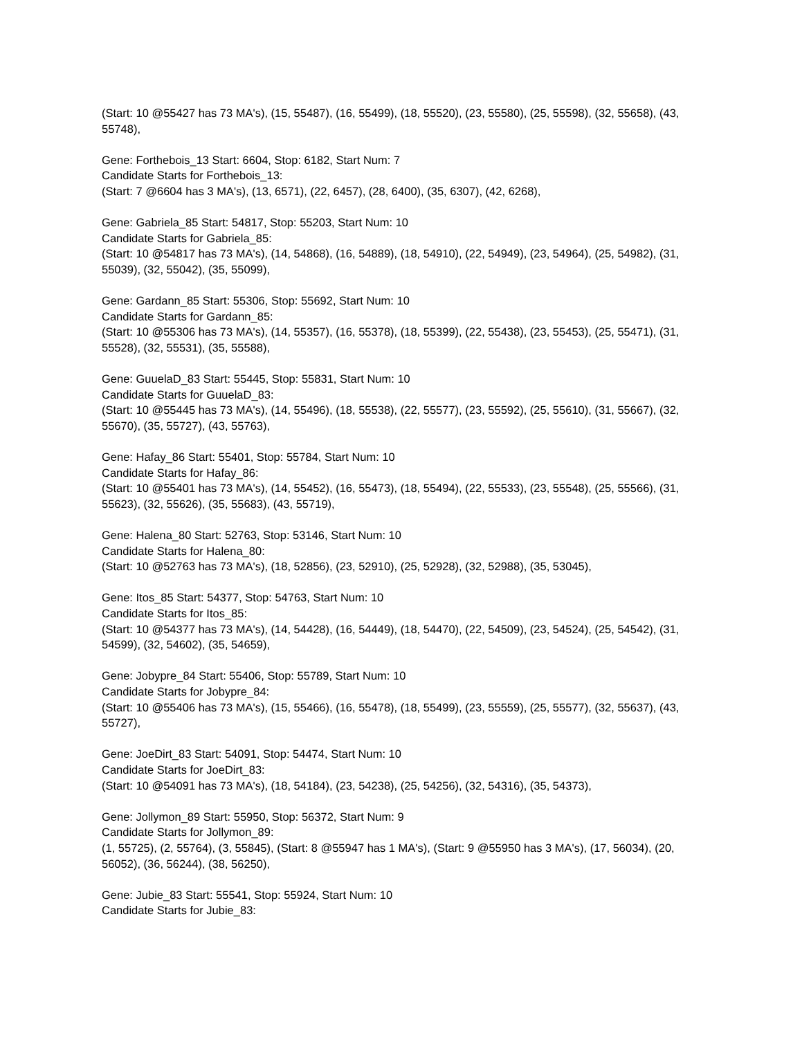(Start: 10 @55427 has 73 MA's), (15, 55487), (16, 55499), (18, 55520), (23, 55580), (25, 55598), (32, 55658), (43, 55748),
Gene: Forthebois_13 Start: 6604, Stop: 6182, Start Num: 7
Candidate Starts for Forthebois_13:
(Start: 7 @6604 has 3 MA's), (13, 6571), (22, 6457), (28, 6400), (35, 6307), (42, 6268),
Gene: Gabriela_85 Start: 54817, Stop: 55203, Start Num: 10
Candidate Starts for Gabriela_85:
(Start: 10 @54817 has 73 MA's), (14, 54868), (16, 54889), (18, 54910), (22, 54949), (23, 54964), (25, 54982), (31, 55039), (32, 55042), (35, 55099),
Gene: Gardann_85 Start: 55306, Stop: 55692, Start Num: 10
Candidate Starts for Gardann_85:
(Start: 10 @55306 has 73 MA's), (14, 55357), (16, 55378), (18, 55399), (22, 55438), (23, 55453), (25, 55471), (31, 55528), (32, 55531), (35, 55588),
Gene: GuuelaD_83 Start: 55445, Stop: 55831, Start Num: 10
Candidate Starts for GuuelaD_83:
(Start: 10 @55445 has 73 MA's), (14, 55496), (18, 55538), (22, 55577), (23, 55592), (25, 55610), (31, 55667), (32, 55670), (35, 55727), (43, 55763),
Gene: Hafay_86 Start: 55401, Stop: 55784, Start Num: 10
Candidate Starts for Hafay_86:
(Start: 10 @55401 has 73 MA's), (14, 55452), (16, 55473), (18, 55494), (22, 55533), (23, 55548), (25, 55566), (31, 55623), (32, 55626), (35, 55683), (43, 55719),
Gene: Halena_80 Start: 52763, Stop: 53146, Start Num: 10
Candidate Starts for Halena_80:
(Start: 10 @52763 has 73 MA's), (18, 52856), (23, 52910), (25, 52928), (32, 52988), (35, 53045),
Gene: Itos_85 Start: 54377, Stop: 54763, Start Num: 10
Candidate Starts for Itos_85:
(Start: 10 @54377 has 73 MA's), (14, 54428), (16, 54449), (18, 54470), (22, 54509), (23, 54524), (25, 54542), (31, 54599), (32, 54602), (35, 54659),
Gene: Jobypre_84 Start: 55406, Stop: 55789, Start Num: 10
Candidate Starts for Jobypre_84:
(Start: 10 @55406 has 73 MA's), (15, 55466), (16, 55478), (18, 55499), (23, 55559), (25, 55577), (32, 55637), (43, 55727),
Gene: JoeDirt_83 Start: 54091, Stop: 54474, Start Num: 10
Candidate Starts for JoeDirt_83:
(Start: 10 @54091 has 73 MA's), (18, 54184), (23, 54238), (25, 54256), (32, 54316), (35, 54373),
Gene: Jollymon_89 Start: 55950, Stop: 56372, Start Num: 9
Candidate Starts for Jollymon_89:
(1, 55725), (2, 55764), (3, 55845), (Start: 8 @55947 has 1 MA's), (Start: 9 @55950 has 3 MA's), (17, 56034), (20, 56052), (36, 56244), (38, 56250),
Gene: Jubie_83 Start: 55541, Stop: 55924, Start Num: 10
Candidate Starts for Jubie_83: